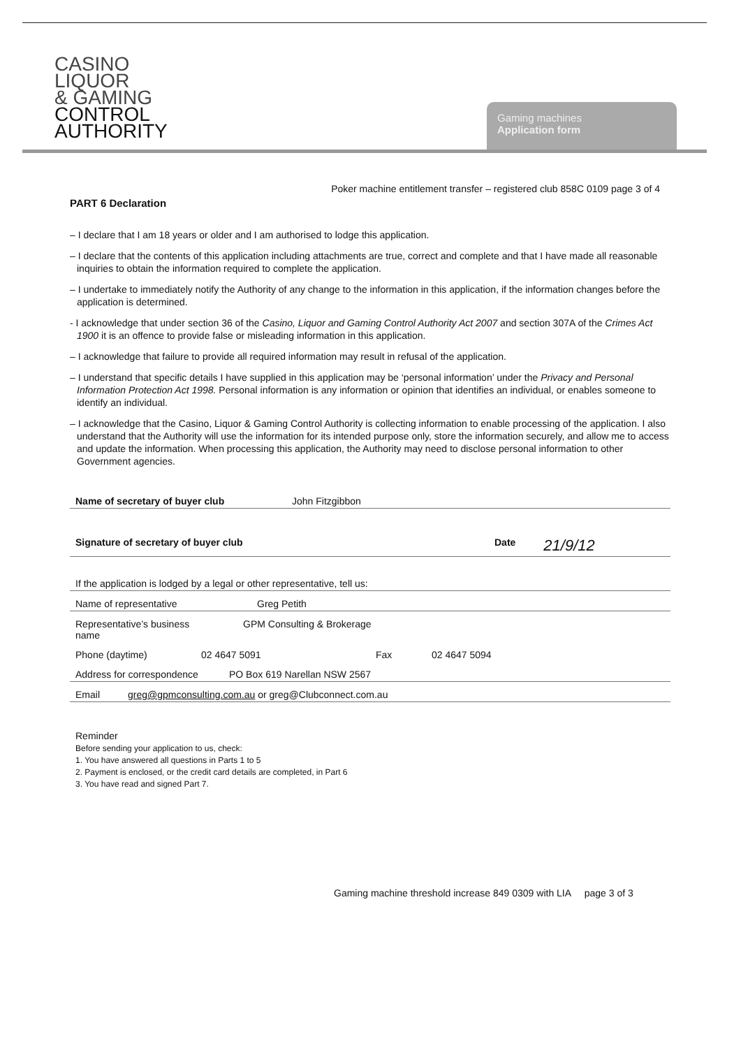CASINO
LIQUOR
& GAMING
CONTROL
AUTHORITY
Gaming machines
Application form
Poker machine entitlement transfer – registered club 858C 0109 page 3 of 4
PART 6 Declaration
– I declare that I am 18 years or older and I am authorised to lodge this application.
– I declare that the contents of this application including attachments are true, correct and complete and that I have made all reasonable inquiries to obtain the information required to complete the application.
– I undertake to immediately notify the Authority of any change to the information in this application, if the information changes before the application is determined.
- I acknowledge that under section 36 of the Casino, Liquor and Gaming Control Authority Act 2007 and section 307A of the Crimes Act 1900 it is an offence to provide false or misleading information in this application.
– I acknowledge that failure to provide all required information may result in refusal of the application.
– I understand that specific details I have supplied in this application may be ‘personal information’ under the Privacy and Personal Information Protection Act 1998. Personal information is any information or opinion that identifies an individual, or enables someone to identify an individual.
– I acknowledge that the Casino, Liquor & Gaming Control Authority is collecting information to enable processing of the application. I also understand that the Authority will use the information for its intended purpose only, store the information securely, and allow me to access and update the information. When processing this application, the Authority may need to disclose personal information to other Government agencies.
Name of secretary of buyer club John Fitzgibbon
Signature of secretary of buyer club Date 21/9/12
If the application is lodged by a legal or other representative, tell us:
Name of representative Greg Petith
Representative’s business name GPM Consulting & Brokerage
Phone (daytime) 02 4647 5091 Fax 02 4647 5094
Address for correspondence PO Box 619 Narellan NSW 2567
Email greg@gpmconsulting.com.au or greg@Clubconnect.com.au
Reminder
Before sending your application to us, check:
1. You have answered all questions in Parts 1 to 5
2. Payment is enclosed, or the credit card details are completed, in Part 6
3. You have read and signed Part 7.
Gaming machine threshold increase 849 0309 with LIA page 3 of 3